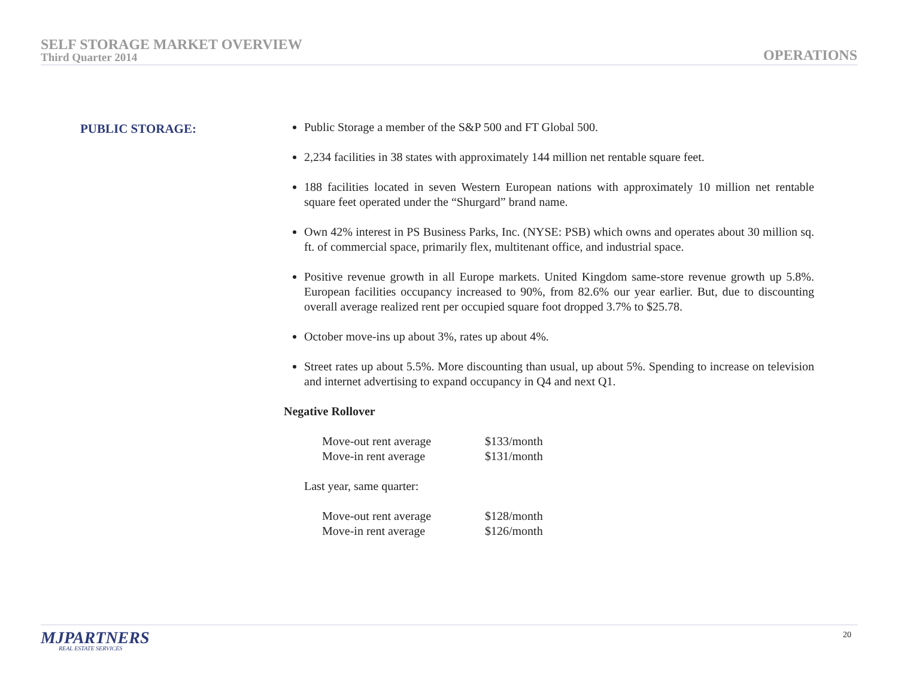SELF STORAGE MARKET OVERVIEW
Third Quarter 2014
OPERATIONS
PUBLIC STORAGE:
Public Storage a member of the S&P 500 and FT Global 500.
2,234 facilities in 38 states with approximately 144 million net rentable square feet.
188 facilities located in seven Western European nations with approximately 10 million net rentable square feet operated under the “Shurgard” brand name.
Own 42% interest in PS Business Parks, Inc. (NYSE: PSB) which owns and operates about 30 million sq. ft. of commercial space, primarily flex, multitenant office, and industrial space.
Positive revenue growth in all Europe markets. United Kingdom same-store revenue growth up 5.8%. European facilities occupancy increased to 90%, from 82.6% our year earlier. But, due to discounting overall average realized rent per occupied square foot dropped 3.7% to $25.78.
October move-ins up about 3%, rates up about 4%.
Street rates up about 5.5%. More discounting than usual, up about 5%. Spending to increase on television and internet advertising to expand occupancy in Q4 and next Q1.
Negative Rollover
| Move-out rent average | $133/month |
| Move-in rent average | $131/month |
Last year, same quarter:
| Move-out rent average | $128/month |
| Move-in rent average | $126/month |
MJPARTNERS
REAL ESTATE SERVICES
20